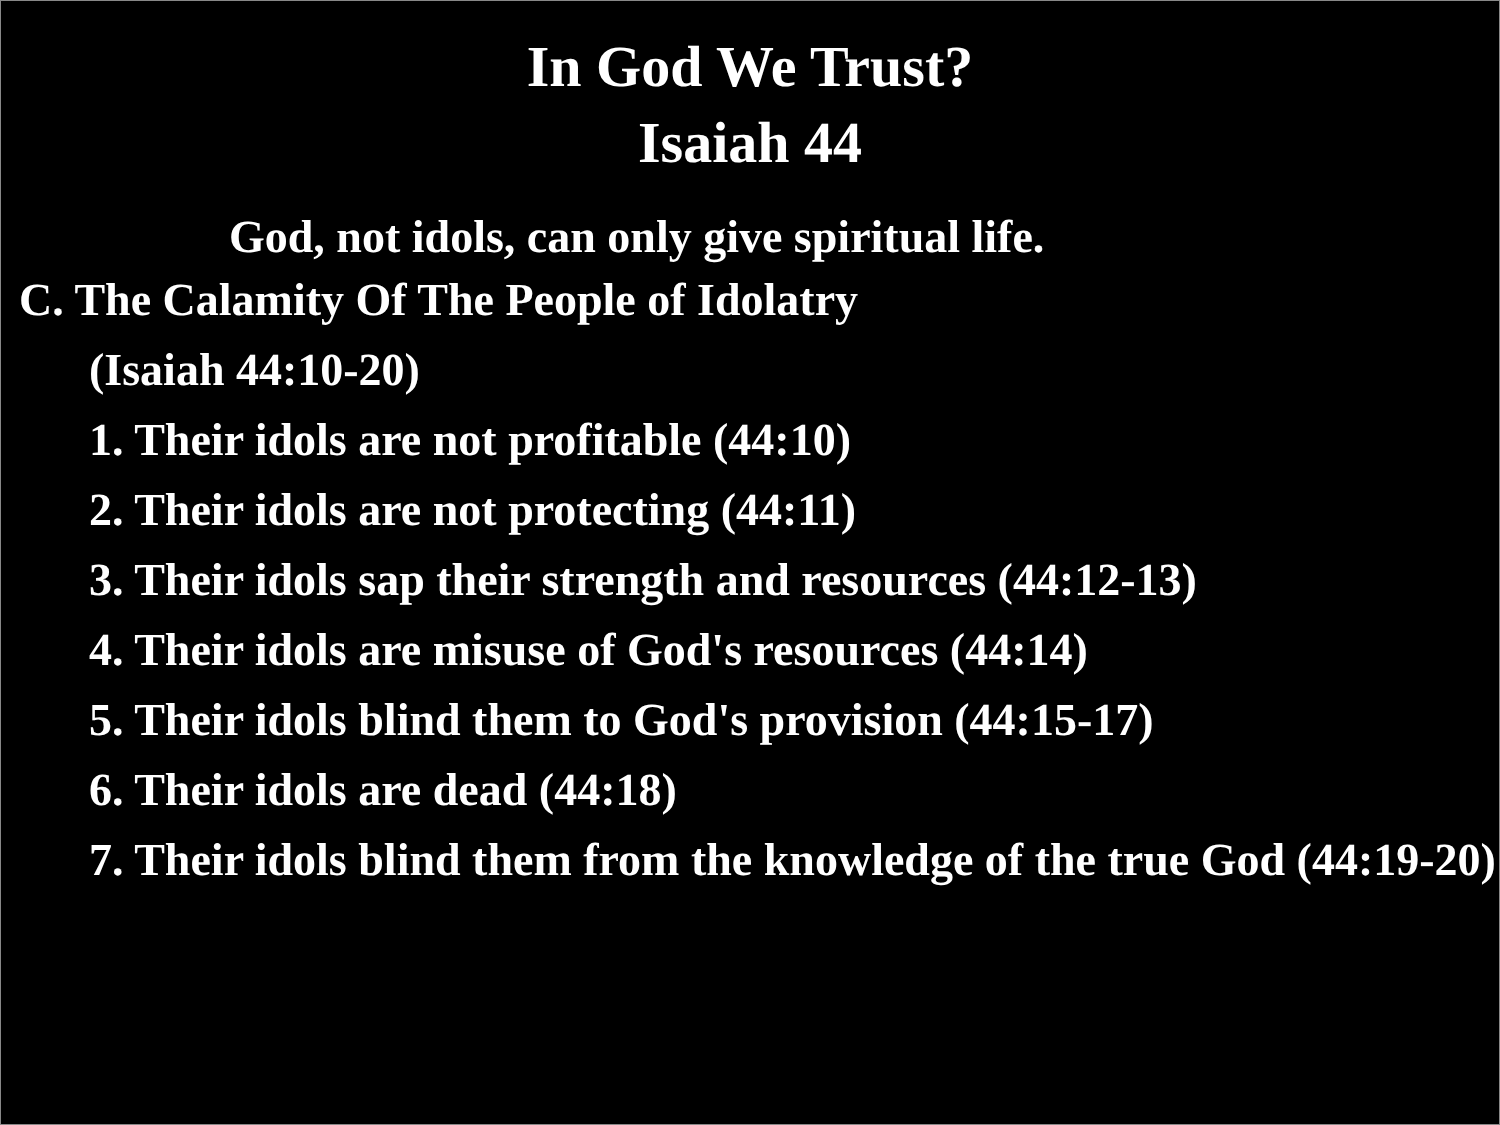In God We Trust?
Isaiah 44
God, not idols, can only give spiritual life.
C. The Calamity Of The People of Idolatry
(Isaiah 44:10-20)
1. Their idols are not profitable (44:10)
2. Their idols are not protecting (44:11)
3. Their idols sap their strength and resources (44:12-13)
4. Their idols are misuse of God's resources (44:14)
5. Their idols blind them to God's provision (44:15-17)
6. Their idols are dead (44:18)
7. Their idols blind them from the knowledge of the true God (44:19-20)